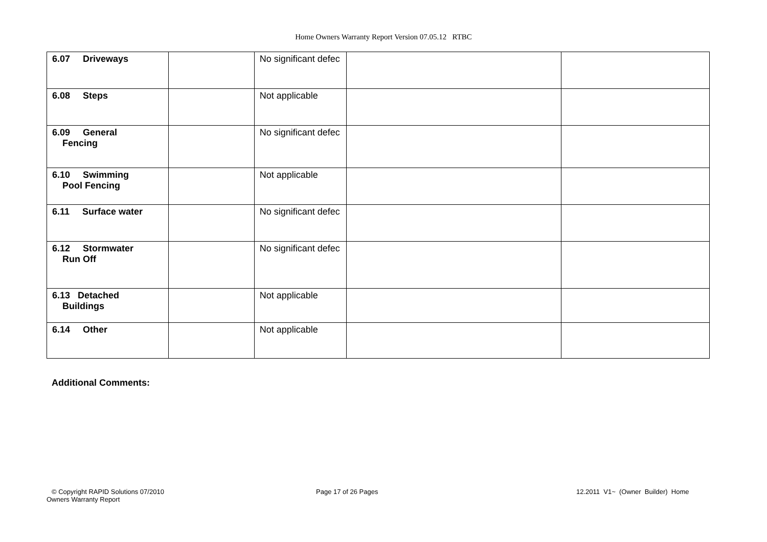Home Owners Warranty Report Version 07.05.12 RTBC
| 6.07 Driveways | | No significant defec | | |
| 6.08 Steps | | Not applicable | | |
| 6.09 General Fencing | | No significant defec | | |
| 6.10 Swimming Pool Fencing | | Not applicable | | |
| 6.11 Surface water | | No significant defec | | |
| 6.12 Stormwater Run Off | | No significant defec | | |
| 6.13 Detached Buildings | | Not applicable | | |
| 6.14 Other | | Not applicable | | |
Additional Comments:
© Copyright RAPID Solutions 07/2010
Owners Warranty Report
Page 17 of 26 Pages
12.2011 V1~ (Owner Builder) Home